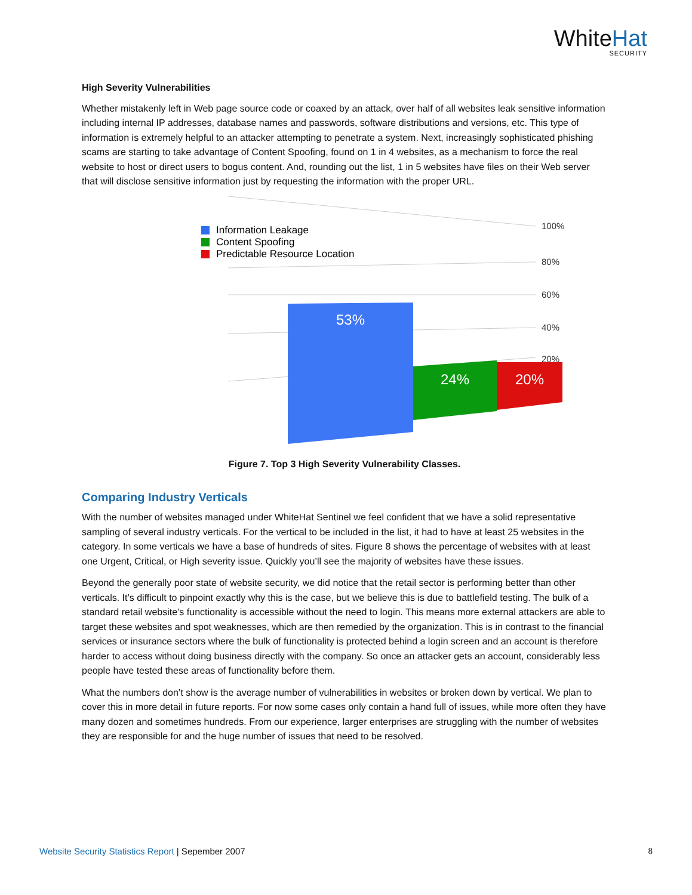WhiteHat
SECURITY
High Severity Vulnerabilities
Whether mistakenly left in Web page source code or coaxed by an attack, over half of all websites leak sensitive information including internal IP addresses, database names and passwords, software distributions and versions, etc. This type of information is extremely helpful to an attacker attempting to penetrate a system. Next, increasingly sophisticated phishing scams are starting to take advantage of Content Spoofing, found on 1 in 4 websites, as a mechanism to force the real website to host or direct users to bogus content. And, rounding out the list, 1 in 5 websites have files on their Web server that will disclose sensitive information just by requesting the information with the proper URL.
100%
80%
60%
40%
20%
Information Leakage
Content Spoofing
Predictable Resource Location
53%
24%
20%
Figure 7. Top 3 High Severity Vulnerability Classes.
Comparing Industry Verticals
With the number of websites managed under WhiteHat Sentinel we feel confident that we have a solid representative sampling of several industry verticals. For the vertical to be included in the list, it had to have at least 25 websites in the category. In some verticals we have a base of hundreds of sites. Figure 8 shows the percentage of websites with at least one Urgent, Critical, or High severity issue. Quickly you’ll see the majority of websites have these issues.
Beyond the generally poor state of website security, we did notice that the retail sector is performing better than other verticals. It’s difficult to pinpoint exactly why this is the case, but we believe this is due to battlefield testing. The bulk of a standard retail website’s functionality is accessible without the need to login. This means more external attackers are able to target these websites and spot weaknesses, which are then remedied by the organization. This is in contrast to the financial services or insurance sectors where the bulk of functionality is protected behind a login screen and an account is therefore harder to access without doing business directly with the company. So once an attacker gets an account, considerably less people have tested these areas of functionality before them.
What the numbers don’t show is the average number of vulnerabilities in websites or broken down by vertical. We plan to cover this in more detail in future reports. For now some cases only contain a hand full of issues, while more often they have many dozen and sometimes hundreds. From our experience, larger enterprises are struggling with the number of websites they are responsible for and the huge number of issues that need to be resolved.
Website Security Statistics Report | Sepember 2007
8